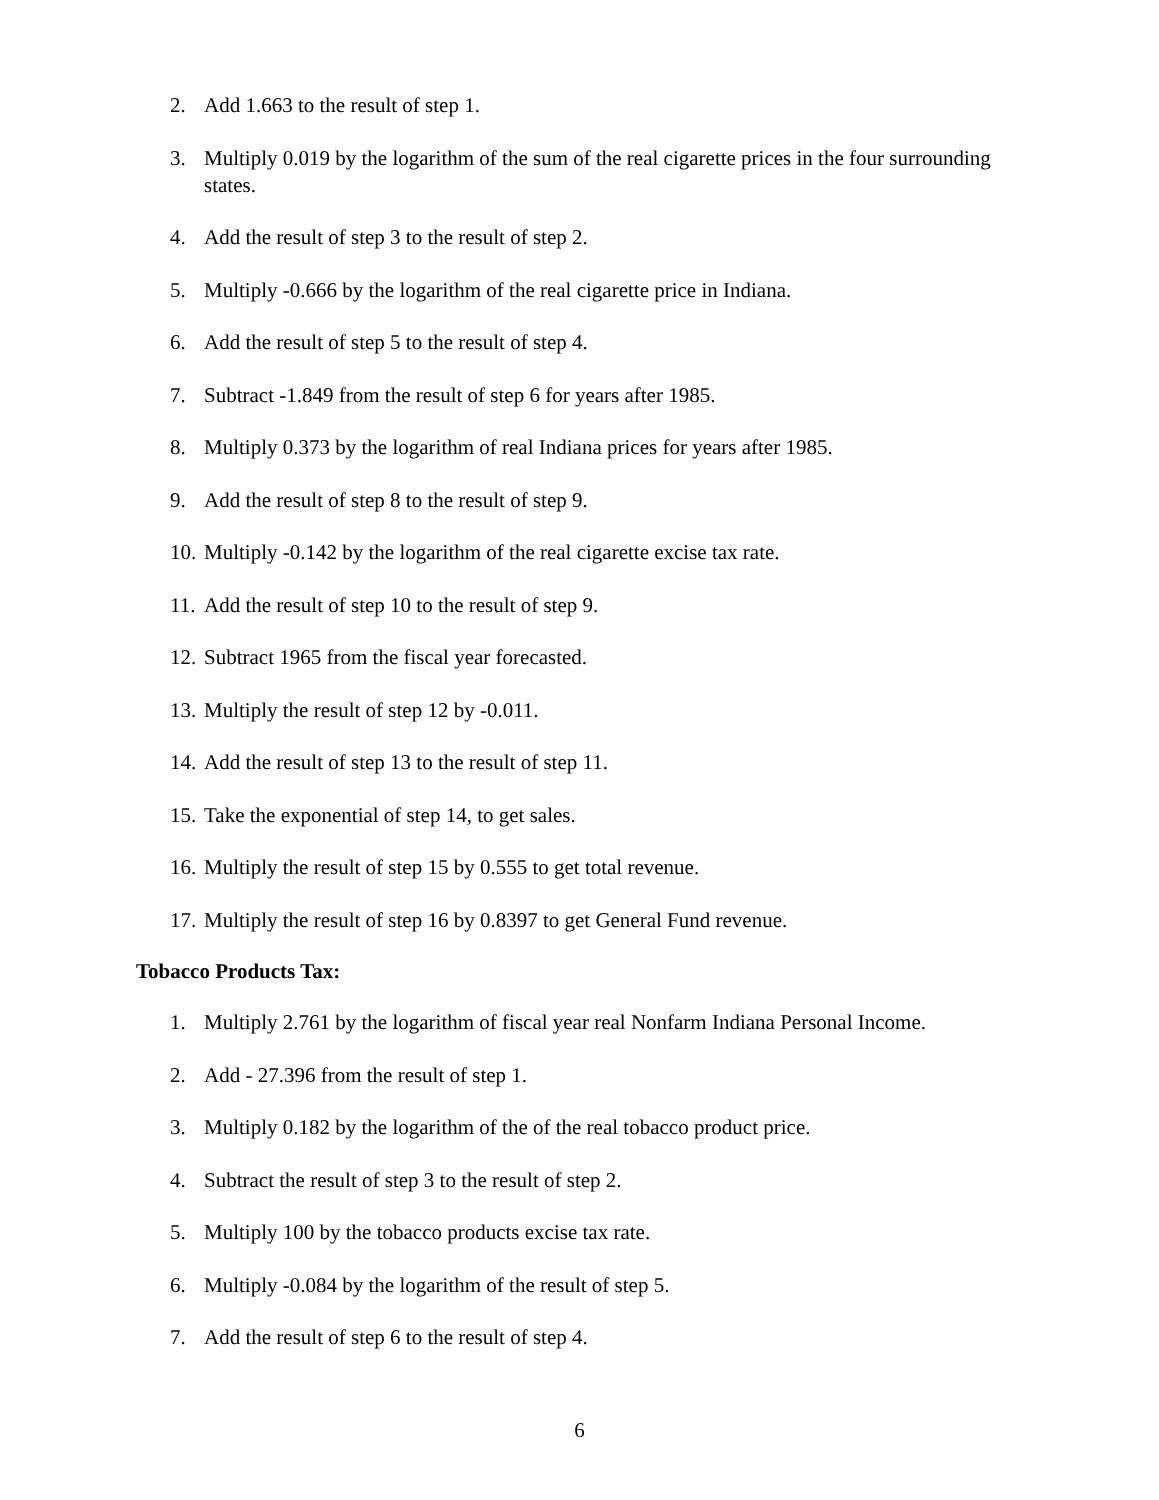2. Add 1.663 to the result of step 1.
3. Multiply 0.019 by the logarithm of the sum of the real cigarette prices in the four surrounding states.
4. Add the result of step 3 to the result of step 2.
5. Multiply -0.666 by the logarithm of the real cigarette price in Indiana.
6. Add the result of step 5 to the result of step 4.
7. Subtract -1.849 from the result of step 6 for years after 1985.
8. Multiply 0.373 by the logarithm of real Indiana prices for years after 1985.
9. Add the result of step 8 to the result of step 9.
10. Multiply -0.142 by the logarithm of the real cigarette excise tax rate.
11. Add the result of step 10 to the result of step 9.
12. Subtract 1965 from the fiscal year forecasted.
13. Multiply the result of step 12 by -0.011.
14. Add the result of step 13 to the result of step 11.
15. Take the exponential of step 14, to get sales.
16. Multiply the result of step 15 by 0.555 to get total revenue.
17. Multiply the result of step 16 by 0.8397 to get General Fund revenue.
Tobacco Products Tax:
1. Multiply 2.761 by the logarithm of fiscal year real Nonfarm Indiana Personal Income.
2. Add - 27.396 from the result of step 1.
3. Multiply 0.182 by the logarithm of the of the real tobacco product price.
4. Subtract the result of step 3 to the result of step 2.
5. Multiply 100 by the tobacco products excise tax rate.
6. Multiply -0.084 by the logarithm of the result of step 5.
7. Add the result of step 6 to the result of step 4.
6